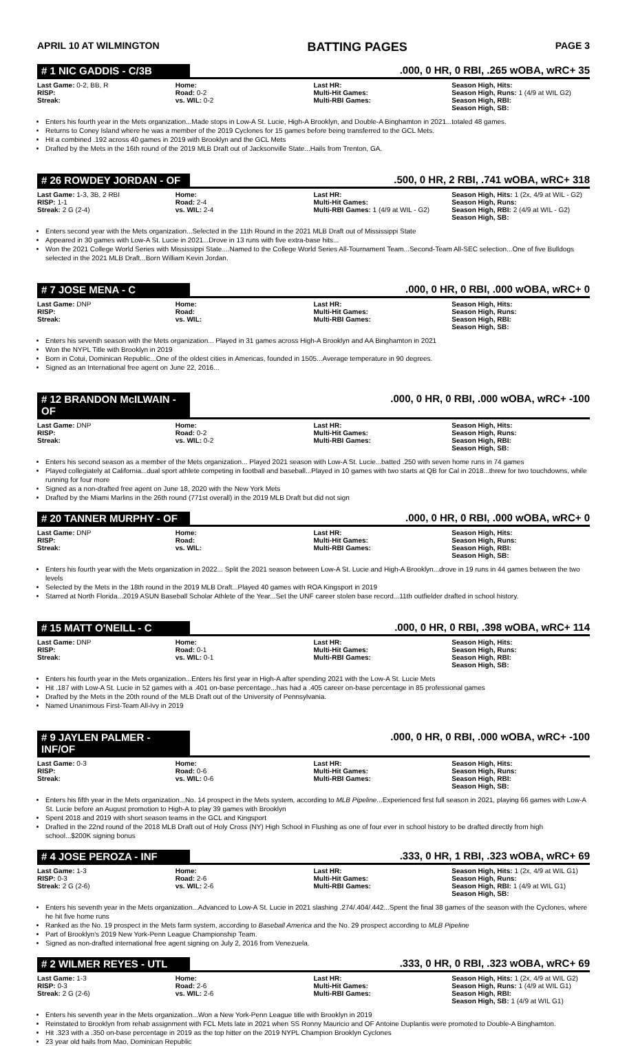APRIL 10 AT WILMINGTON BATTING PAGES PAGE 3
# 1 NIC GADDIS - C/3B.000, 0 HR, 0 RBI, .265 wOBA, wRC+ 35
| Last Game: 0-2, BB, R RISP: Streak: | Home: Road: 0-2 vs. WIL: 0-2 | Last HR: Multi-Hit Games: Multi-RBI Games: | Season High, Hits: Season High, Runs: 1 (4/9 at WIL G2) Season High, RBI: Season High, SB: |
Enters his fourth year in the Mets organization...Made stops in Low-A St. Lucie, High-A Brooklyn, and Double-A Binghamton in 2021...totaled 48 games.
Returns to Coney Island where he was a member of the 2019 Cyclones for 15 games before being transferred to the GCL Mets.
Hit a combined .192 across 40 games in 2019 with Brooklyn and the GCL Mets
Drafted by the Mets in the 16th round of the 2019 MLB Draft out of Jacksonville State...Hails from Trenton, GA.
# 26 ROWDEY JORDAN - OF.500, 0 HR, 2 RBI, .741 wOBA, wRC+ 318
| Last Game: 1-3, 3B, 2 RBI RISP: 1-1 Streak: 2 G (2-4) | Home: Road: 2-4 vs. WIL: 2-4 | Last HR: Multi-Hit Games: Multi-RBI Games: 1 (4/9 at WIL - G2) | Season High, Hits: 1 (2x, 4/9 at WIL - G2) Season High, Runs: Season High, RBI: 2 (4/9 at WIL - G2) Season High, SB: |
Enters second year with the Mets organization...Selected in the 11th Round in the 2021 MLB Draft out of Mississippi State
Appeared in 30 games with Low-A St. Lucie in 2021...Drove in 13 runs with five extra-base hits...
Won the 2021 College World Series with Mississippi State....Named to the College World Series All-Tournament Team...Second-Team All-SEC selection...One of five Bulldogs selected in the 2021 MLB Draft...Born William Kevin Jordan.
# 7 JOSE MENA - C.000, 0 HR, 0 RBI, .000 wOBA, wRC+ 0
| Last Game: DNP RISP: Streak: | Home: Road: vs. WIL: | Last HR: Multi-Hit Games: Multi-RBI Games: | Season High, Hits: Season High, Runs: Season High, RBI: Season High, SB: |
Enters his seventh season with the Mets organization... Played in 31 games across High-A Brooklyn and AA Binghamton in 2021
Won the NYPL Title with Brooklyn in 2019
Born in Cotui, Dominican Republic...One of the oldest cities in Americas, founded in 1505...Average temperature in 90 degrees.
Signed as an International free agent on June 22, 2016...
# 12 BRANDON McILWAIN - OF.000, 0 HR, 0 RBI, .000 wOBA, wRC+ -100
| Last Game: DNP RISP: Streak: | Home: Road: 0-2 vs. WIL: 0-2 | Last HR: Multi-Hit Games: Multi-RBI Games: | Season High, Hits: Season High, Runs: Season High, RBI: Season High, SB: |
Enters his second season as a member of the Mets organization... Played 2021 season with Low-A St. Lucie...batted .250 with seven home runs in 74 games
Played collegiately at California...dual sport athlete competing in football and baseball...Played in 10 games with two starts at QB for Cal in 2018...threw for two touchdowns, while running for four more
Signed as a non-drafted free agent on June 18, 2020 with the New York Mets
Drafted by the Miami Marlins in the 26th round (771st overall) in the 2019 MLB Draft but did not sign
# 20 TANNER MURPHY - OF.000, 0 HR, 0 RBI, .000 wOBA, wRC+ 0
| Last Game: DNP RISP: Streak: | Home: Road: vs. WIL: | Last HR: Multi-Hit Games: Multi-RBI Games: | Season High, Hits: Season High, Runs: Season High, RBI: Season High, SB: |
Enters his fourth year with the Mets organization in 2022... Split the 2021 season between Low-A St. Lucie and High-A Brooklyn...drove in 19 runs in 44 games between the two levels
Selected by the Mets in the 18th round in the 2019 MLB Draft...Played 40 games with ROA Kingsport in 2019
Starred at North Florida...2019 ASUN Baseball Scholar Athlete of the Year...Set the UNF career stolen base record...11th outfielder drafted in school history.
# 15 MATT O'NEILL - C.000, 0 HR, 0 RBI, .398 wOBA, wRC+ 114
| Last Game: DNP RISP: Streak: | Home: Road: 0-1 vs. WIL: 0-1 | Last HR: Multi-Hit Games: Multi-RBI Games: | Season High, Hits: Season High, Runs: Season High, RBI: Season High, SB: |
Enters his fourth year in the Mets organization...Enters his first year in High-A after spending 2021 with the Low-A St. Lucie Mets
Hit .187 with Low-A St. Lucie in 52 games with a .401 on-base percentage...has had a .405 career on-base percentage in 85 professional games
Drafted by the Mets in the 20th round of the MLB Draft out of the University of Pennsylvania.
Named Unanimous First-Team All-Ivy in 2019
# 9 JAYLEN PALMER - INF/OF.000, 0 HR, 0 RBI, .000 wOBA, wRC+ -100
| Last Game: 0-3 RISP: Streak: | Home: Road: 0-6 vs. WIL: 0-6 | Last HR: Multi-Hit Games: Multi-RBI Games: | Season High, Hits: Season High, Runs: Season High, RBI: Season High, SB: |
Enters his fifth year in the Mets organization...No. 14 prospect in the Mets system, according to MLB Pipeline...Experienced first full season in 2021, playing 66 games with Low-A St. Lucie before an August promotion to High-A to play 39 games with Brooklyn
Spent 2018 and 2019 with short season teams in the GCL and Kingsport
Drafted in the 22nd round of the 2018 MLB Draft out of Holy Cross (NY) High School in Flushing as one of four ever in school history to be drafted directly from high school...$200K signing bonus
# 4 JOSE PEROZA - INF.333, 0 HR, 1 RBI, .323 wOBA, wRC+ 69
| Last Game: 1-3 RISP: 0-3 Streak: 2 G (2-6) | Home: Road: 2-6 vs. WIL: 2-6 | Last HR: Multi-Hit Games: Multi-RBI Games: | Season High, Hits: 1 (2x, 4/9 at WIL G1) Season High, Runs: Season High, RBI: 1 (4/9 at WIL G1) Season High, SB: |
Enters his seventh year in the Mets organization...Advanced to Low-A St. Lucie in 2021 slashing .274/.404/.442...Spent the final 38 games of the season with the Cyclones, where he hit five home runs
Ranked as the No. 19 prospect in the Mets farm system, according to Baseball America and the No. 29 prospect according to MLB Pipeline
Part of Brooklyn's 2019 New York-Penn League Championship Team.
Signed as non-drafted international free agent signing on July 2, 2016 from Venezuela.
# 2 WILMER REYES - UTL.333, 0 HR, 0 RBI, .323 wOBA, wRC+ 69
| Last Game: 1-3 RISP: 0-3 Streak: 2 G (2-6) | Home: Road: 2-6 vs. WIL: 2-6 | Last HR: Multi-Hit Games: Multi-RBI Games: | Season High, Hits: 1 (2x, 4/9 at WIL G2) Season High, Runs: 1 (4/9 at WIL G1) Season High, RBI: Season High, SB: 1 (4/9 at WIL G1) |
Enters his seventh year in the Mets organization...Won a New York-Penn League title with Brooklyn in 2019
Reinstated to Brooklyn from rehab assignment with FCL Mets late in 2021 when SS Ronny Mauricio and OF Antoine Duplantis were promoted to Double-A Binghamton.
Hit .323 with a .350 on-base percentage in 2019 as the top hitter on the 2019 NYPL Champion Brooklyn Cyclones
23 year old hails from Mao, Dominican Republic